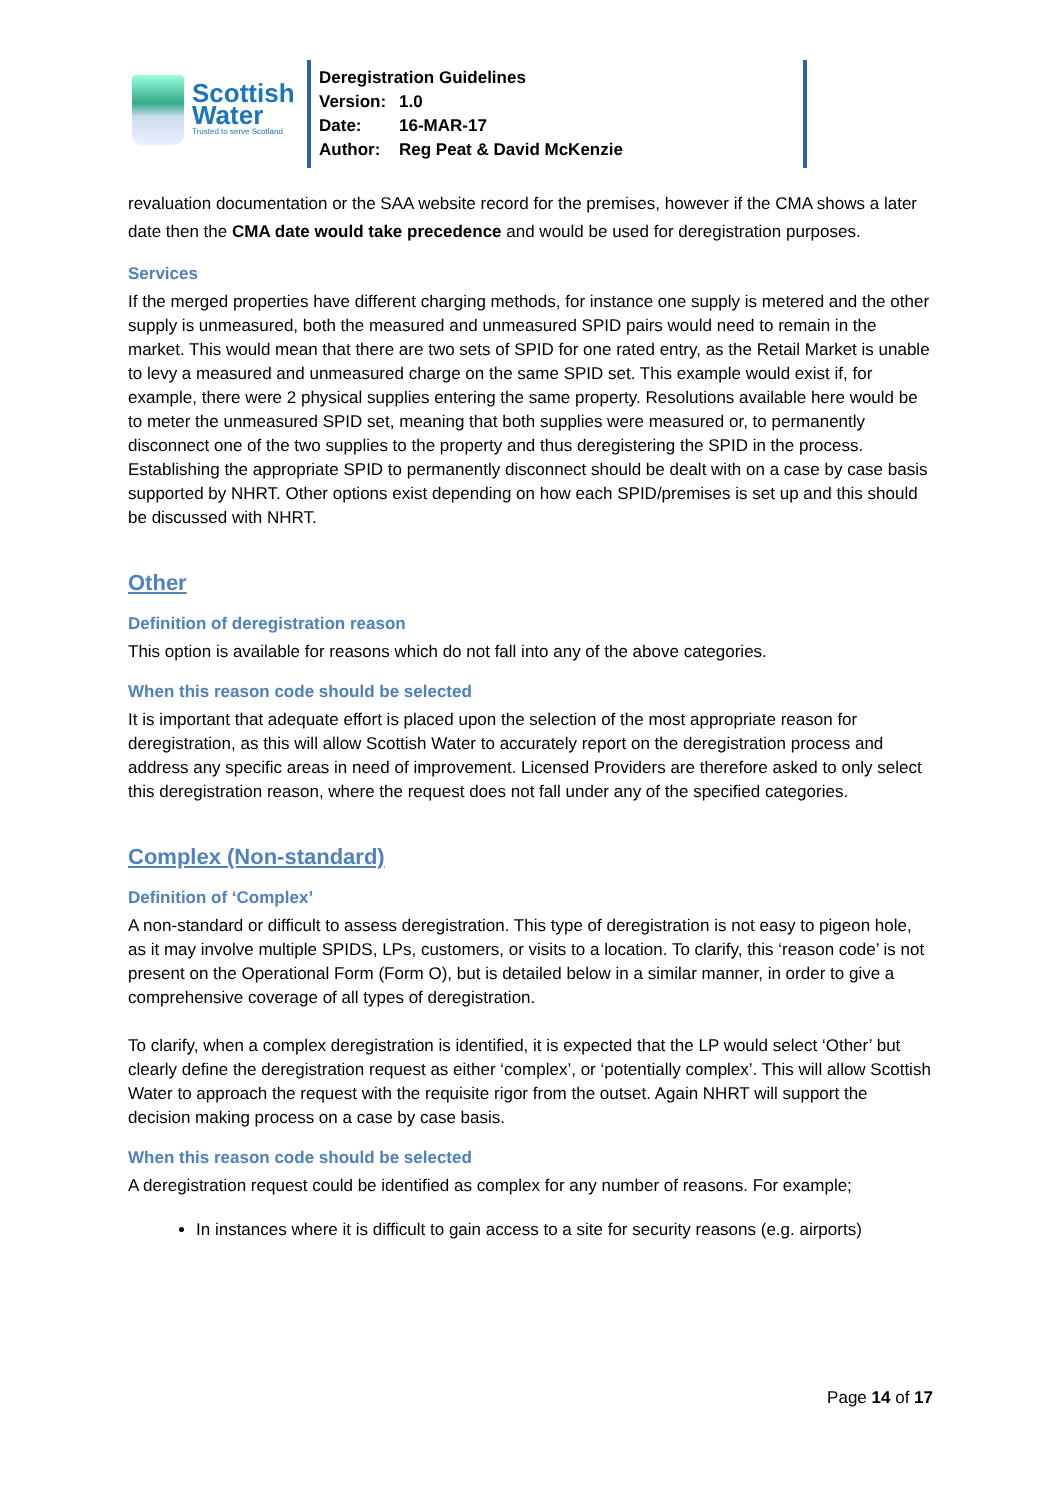Scottish
Water
Trusted to serve Scotland
Deregistration Guidelines
Version: 1.0
Date: 16-MAR-17
Author: Reg Peat & David McKenzie
revaluation documentation or the SAA website record for the premises, however if the CMA shows a later date then the CMA date would take precedence and would be used for deregistration purposes.
Services
If the merged properties have different charging methods, for instance one supply is metered and the other supply is unmeasured, both the measured and unmeasured SPID pairs would need to remain in the market. This would mean that there are two sets of SPID for one rated entry, as the Retail Market is unable to levy a measured and unmeasured charge on the same SPID set. This example would exist if, for example, there were 2 physical supplies entering the same property. Resolutions available here would be to meter the unmeasured SPID set, meaning that both supplies were measured or, to permanently disconnect one of the two supplies to the property and thus deregistering the SPID in the process. Establishing the appropriate SPID to permanently disconnect should be dealt with on a case by case basis supported by NHRT. Other options exist depending on how each SPID/premises is set up and this should be discussed with NHRT.
Other
Definition of deregistration reason
This option is available for reasons which do not fall into any of the above categories.
When this reason code should be selected
It is important that adequate effort is placed upon the selection of the most appropriate reason for deregistration, as this will allow Scottish Water to accurately report on the deregistration process and address any specific areas in need of improvement. Licensed Providers are therefore asked to only select this deregistration reason, where the request does not fall under any of the specified categories.
Complex (Non-standard)
Definition of ‘Complex’
A non-standard or difficult to assess deregistration. This type of deregistration is not easy to pigeon hole, as it may involve multiple SPIDS, LPs, customers, or visits to a location. To clarify, this ‘reason code’ is not present on the Operational Form (Form O), but is detailed below in a similar manner, in order to give a comprehensive coverage of all types of deregistration.
To clarify, when a complex deregistration is identified, it is expected that the LP would select ‘Other’ but clearly define the deregistration request as either ‘complex’, or ‘potentially complex’. This will allow Scottish Water to approach the request with the requisite rigor from the outset. Again NHRT will support the decision making process on a case by case basis.
When this reason code should be selected
A deregistration request could be identified as complex for any number of reasons. For example;
In instances where it is difficult to gain access to a site for security reasons (e.g. airports)
Page 14 of 17